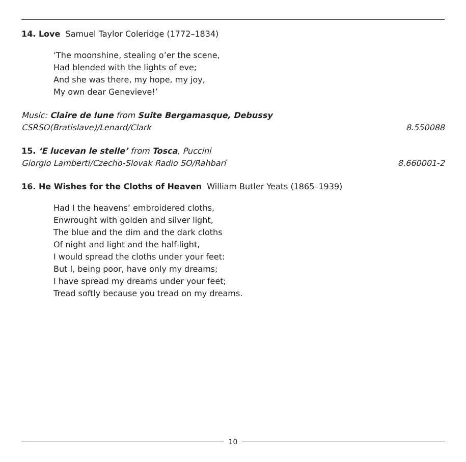14. Love Samuel Taylor Coleridge (1772–1834)
‘The moonshine, stealing o’er the scene,
Had blended with the lights of eve;
And she was there, my hope, my joy,
My own dear Genevieve!’
Music: Claire de lune from Suite Bergamasque, Debussy
CSRSO(Bratislave)/Lenard/Clark 8.550088
15. ‘E lucevan le stelle’ from Tosca, Puccini
Giorgio Lamberti/Czecho-Slovak Radio SO/Rahbari
8.660001-2
16. He Wishes for the Cloths of Heaven William Butler Yeats (1865–1939)
Had I the heavens’ embroidered cloths,
Enwrought with golden and silver light,
The blue and the dim and the dark cloths
Of night and light and the half-light,
I would spread the cloths under your feet:
But I, being poor, have only my dreams;
I have spread my dreams under your feet;
Tread softly because you tread on my dreams.
10